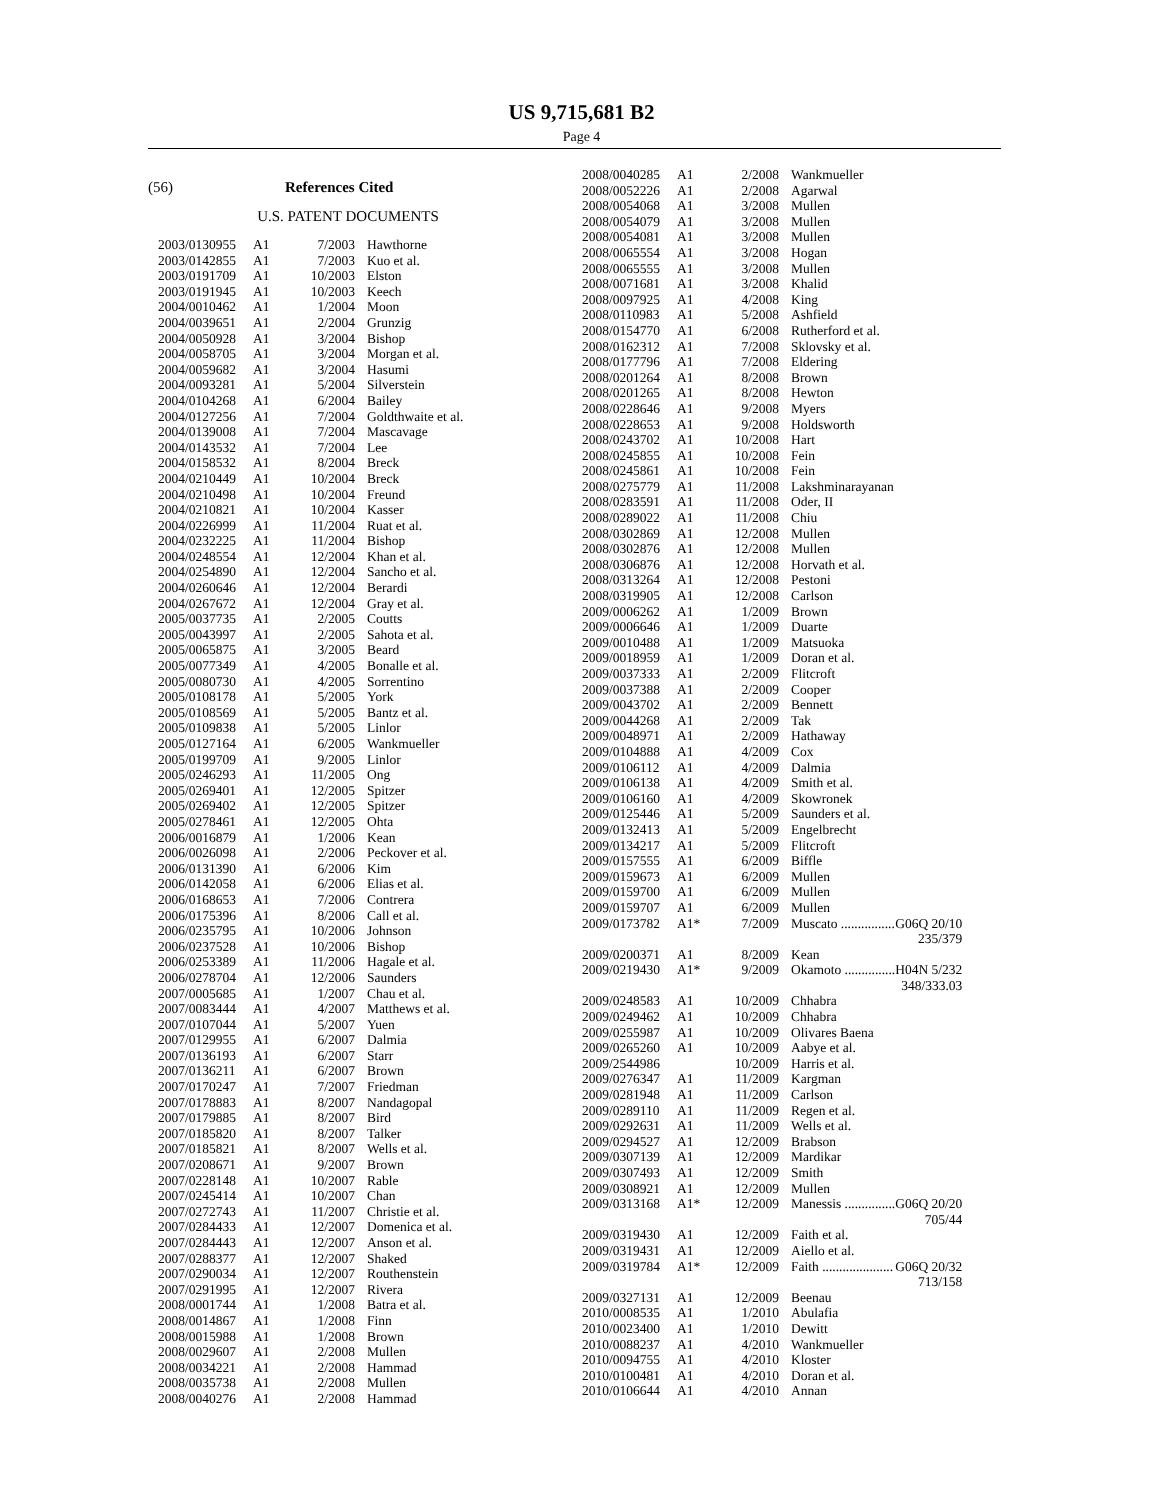US 9,715,681 B2
Page 4
(56) References Cited
U.S. PATENT DOCUMENTS
| 2003/0130955 | A1 | 7/2003 | Hawthorne |
| 2003/0142855 | A1 | 7/2003 | Kuo et al. |
| 2003/0191709 | A1 | 10/2003 | Elston |
| 2003/0191945 | A1 | 10/2003 | Keech |
| 2004/0010462 | A1 | 1/2004 | Moon |
| 2004/0039651 | A1 | 2/2004 | Grunzig |
| 2004/0050928 | A1 | 3/2004 | Bishop |
| 2004/0058705 | A1 | 3/2004 | Morgan et al. |
| 2004/0059682 | A1 | 3/2004 | Hasumi |
| 2004/0093281 | A1 | 5/2004 | Silverstein |
| 2004/0104268 | A1 | 6/2004 | Bailey |
| 2004/0127256 | A1 | 7/2004 | Goldthwaite et al. |
| 2004/0139008 | A1 | 7/2004 | Mascavage |
| 2004/0143532 | A1 | 7/2004 | Lee |
| 2004/0158532 | A1 | 8/2004 | Breck |
| 2004/0210449 | A1 | 10/2004 | Breck |
| 2004/0210498 | A1 | 10/2004 | Freund |
| 2004/0210821 | A1 | 10/2004 | Kasser |
| 2004/0226999 | A1 | 11/2004 | Ruat et al. |
| 2004/0232225 | A1 | 11/2004 | Bishop |
| 2004/0248554 | A1 | 12/2004 | Khan et al. |
| 2004/0254890 | A1 | 12/2004 | Sancho et al. |
| 2004/0260646 | A1 | 12/2004 | Berardi |
| 2004/0267672 | A1 | 12/2004 | Gray et al. |
| 2005/0037735 | A1 | 2/2005 | Coutts |
| 2005/0043997 | A1 | 2/2005 | Sahota et al. |
| 2005/0065875 | A1 | 3/2005 | Beard |
| 2005/0077349 | A1 | 4/2005 | Bonalle et al. |
| 2005/0080730 | A1 | 4/2005 | Sorrentino |
| 2005/0108178 | A1 | 5/2005 | York |
| 2005/0108569 | A1 | 5/2005 | Bantz et al. |
| 2005/0109838 | A1 | 5/2005 | Linlor |
| 2005/0127164 | A1 | 6/2005 | Wankmueller |
| 2005/0199709 | A1 | 9/2005 | Linlor |
| 2005/0246293 | A1 | 11/2005 | Ong |
| 2005/0269401 | A1 | 12/2005 | Spitzer |
| 2005/0269402 | A1 | 12/2005 | Spitzer |
| 2005/0278461 | A1 | 12/2005 | Ohta |
| 2006/0016879 | A1 | 1/2006 | Kean |
| 2006/0026098 | A1 | 2/2006 | Peckover et al. |
| 2006/0131390 | A1 | 6/2006 | Kim |
| 2006/0142058 | A1 | 6/2006 | Elias et al. |
| 2006/0168653 | A1 | 7/2006 | Contrera |
| 2006/0175396 | A1 | 8/2006 | Call et al. |
| 2006/0235795 | A1 | 10/2006 | Johnson |
| 2006/0237528 | A1 | 10/2006 | Bishop |
| 2006/0253389 | A1 | 11/2006 | Hagale et al. |
| 2006/0278704 | A1 | 12/2006 | Saunders |
| 2007/0005685 | A1 | 1/2007 | Chau et al. |
| 2007/0083444 | A1 | 4/2007 | Matthews et al. |
| 2007/0107044 | A1 | 5/2007 | Yuen |
| 2007/0129955 | A1 | 6/2007 | Dalmia |
| 2007/0136193 | A1 | 6/2007 | Starr |
| 2007/0136211 | A1 | 6/2007 | Brown |
| 2007/0170247 | A1 | 7/2007 | Friedman |
| 2007/0178883 | A1 | 8/2007 | Nandagopal |
| 2007/0179885 | A1 | 8/2007 | Bird |
| 2007/0185820 | A1 | 8/2007 | Talker |
| 2007/0185821 | A1 | 8/2007 | Wells et al. |
| 2007/0208671 | A1 | 9/2007 | Brown |
| 2007/0228148 | A1 | 10/2007 | Rable |
| 2007/0245414 | A1 | 10/2007 | Chan |
| 2007/0272743 | A1 | 11/2007 | Christie et al. |
| 2007/0284433 | A1 | 12/2007 | Domenica et al. |
| 2007/0284443 | A1 | 12/2007 | Anson et al. |
| 2007/0288377 | A1 | 12/2007 | Shaked |
| 2007/0290034 | A1 | 12/2007 | Routhenstein |
| 2007/0291995 | A1 | 12/2007 | Rivera |
| 2008/0001744 | A1 | 1/2008 | Batra et al. |
| 2008/0014867 | A1 | 1/2008 | Finn |
| 2008/0015988 | A1 | 1/2008 | Brown |
| 2008/0029607 | A1 | 2/2008 | Mullen |
| 2008/0034221 | A1 | 2/2008 | Hammad |
| 2008/0035738 | A1 | 2/2008 | Mullen |
| 2008/0040276 | A1 | 2/2008 | Hammad |
| 2008/0040285 | A1 | 2/2008 | Wankmueller | |
| 2008/0052226 | A1 | 2/2008 | Agarwal | |
| 2008/0054068 | A1 | 3/2008 | Mullen | |
| 2008/0054079 | A1 | 3/2008 | Mullen | |
| 2008/0054081 | A1 | 3/2008 | Mullen | |
| 2008/0065554 | A1 | 3/2008 | Hogan | |
| 2008/0065555 | A1 | 3/2008 | Mullen | |
| 2008/0071681 | A1 | 3/2008 | Khalid | |
| 2008/0097925 | A1 | 4/2008 | King | |
| 2008/0110983 | A1 | 5/2008 | Ashfield | |
| 2008/0154770 | A1 | 6/2008 | Rutherford et al. | |
| 2008/0162312 | A1 | 7/2008 | Sklovsky et al. | |
| 2008/0177796 | A1 | 7/2008 | Eldering | |
| 2008/0201264 | A1 | 8/2008 | Brown | |
| 2008/0201265 | A1 | 8/2008 | Hewton | |
| 2008/0228646 | A1 | 9/2008 | Myers | |
| 2008/0228653 | A1 | 9/2008 | Holdsworth | |
| 2008/0243702 | A1 | 10/2008 | Hart | |
| 2008/0245855 | A1 | 10/2008 | Fein | |
| 2008/0245861 | A1 | 10/2008 | Fein | |
| 2008/0275779 | A1 | 11/2008 | Lakshminarayanan | |
| 2008/0283591 | A1 | 11/2008 | Oder, II | |
| 2008/0289022 | A1 | 11/2008 | Chiu | |
| 2008/0302869 | A1 | 12/2008 | Mullen | |
| 2008/0302876 | A1 | 12/2008 | Mullen | |
| 2008/0306876 | A1 | 12/2008 | Horvath et al. | |
| 2008/0313264 | A1 | 12/2008 | Pestoni | |
| 2008/0319905 | A1 | 12/2008 | Carlson | |
| 2009/0006262 | A1 | 1/2009 | Brown | |
| 2009/0006646 | A1 | 1/2009 | Duarte | |
| 2009/0010488 | A1 | 1/2009 | Matsuoka | |
| 2009/0018959 | A1 | 1/2009 | Doran et al. | |
| 2009/0037333 | A1 | 2/2009 | Flitcroft | |
| 2009/0037388 | A1 | 2/2009 | Cooper | |
| 2009/0043702 | A1 | 2/2009 | Bennett | |
| 2009/0044268 | A1 | 2/2009 | Tak | |
| 2009/0048971 | A1 | 2/2009 | Hathaway | |
| 2009/0104888 | A1 | 4/2009 | Cox | |
| 2009/0106112 | A1 | 4/2009 | Dalmia | |
| 2009/0106138 | A1 | 4/2009 | Smith et al. | |
| 2009/0106160 | A1 | 4/2009 | Skowronek | |
| 2009/0125446 | A1 | 5/2009 | Saunders et al. | |
| 2009/0132413 | A1 | 5/2009 | Engelbrecht | |
| 2009/0134217 | A1 | 5/2009 | Flitcroft | |
| 2009/0157555 | A1 | 6/2009 | Biffle | |
| 2009/0159673 | A1 | 6/2009 | Mullen | |
| 2009/0159700 | A1 | 6/2009 | Mullen | |
| 2009/0159707 | A1 | 6/2009 | Mullen | |
| 2009/0173782 | A1* | 7/2009 | Muscato ................ | G06Q 20/10 235/379 |
| 2009/0200371 | A1 | 8/2009 | Kean | |
| 2009/0219430 | A1* | 9/2009 | Okamoto ............... | H04N 5/232 348/333.03 |
| 2009/0248583 | A1 | 10/2009 | Chhabra | |
| 2009/0249462 | A1 | 10/2009 | Chhabra | |
| 2009/0255987 | A1 | 10/2009 | Olivares Baena | |
| 2009/0265260 | A1 | 10/2009 | Aabye et al. | |
| 2009/2544986 | | 10/2009 | Harris et al. | |
| 2009/0276347 | A1 | 11/2009 | Kargman | |
| 2009/0281948 | A1 | 11/2009 | Carlson | |
| 2009/0289110 | A1 | 11/2009 | Regen et al. | |
| 2009/0292631 | A1 | 11/2009 | Wells et al. | |
| 2009/0294527 | A1 | 12/2009 | Brabson | |
| 2009/0307139 | A1 | 12/2009 | Mardikar | |
| 2009/0307493 | A1 | 12/2009 | Smith | |
| 2009/0308921 | A1 | 12/2009 | Mullen | |
| 2009/0313168 | A1* | 12/2009 | Manessis ............... | G06Q 20/20 705/44 |
| 2009/0319430 | A1 | 12/2009 | Faith et al. | |
| 2009/0319431 | A1 | 12/2009 | Aiello et al. | |
| 2009/0319784 | A1* | 12/2009 | Faith ..................... | G06Q 20/32 713/158 |
| 2009/0327131 | A1 | 12/2009 | Beenau | |
| 2010/0008535 | A1 | 1/2010 | Abulafia | |
| 2010/0023400 | A1 | 1/2010 | Dewitt | |
| 2010/0088237 | A1 | 4/2010 | Wankmueller | |
| 2010/0094755 | A1 | 4/2010 | Kloster | |
| 2010/0100481 | A1 | 4/2010 | Doran et al. | |
| 2010/0106644 | A1 | 4/2010 | Annan | |